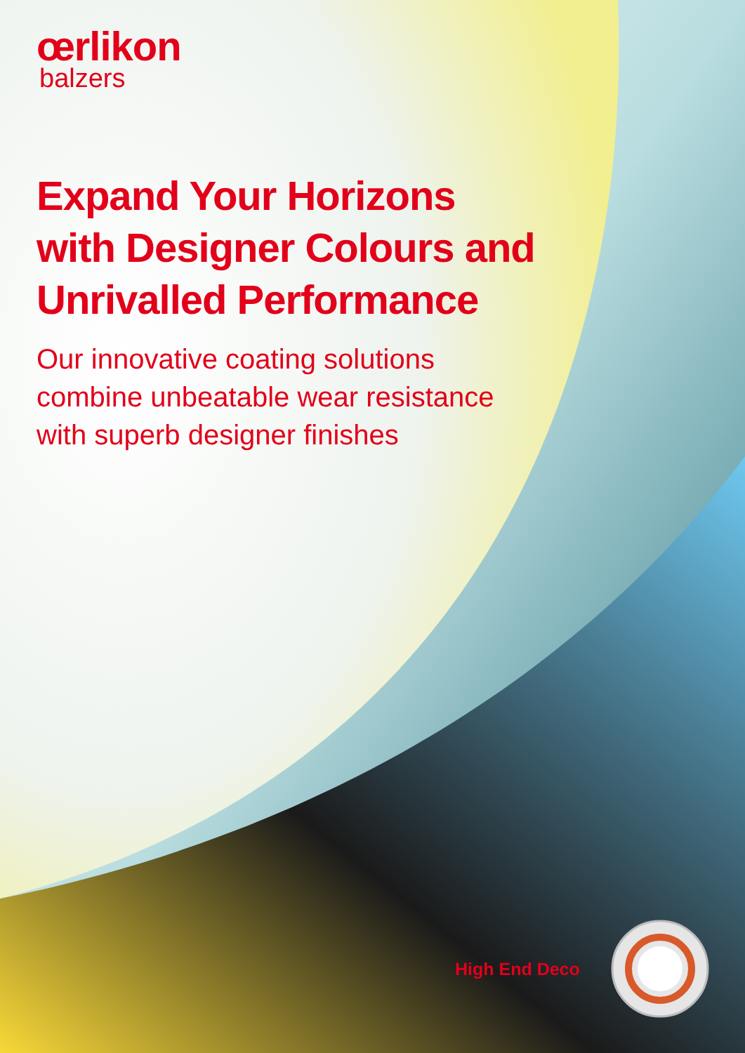œrlikon
balzers
Expand Your Horizons
with Designer Colours and
Unrivalled Performance
Our innovative coating solutions
combine unbeatable wear resistance
with superb designer finishes
High End Deco